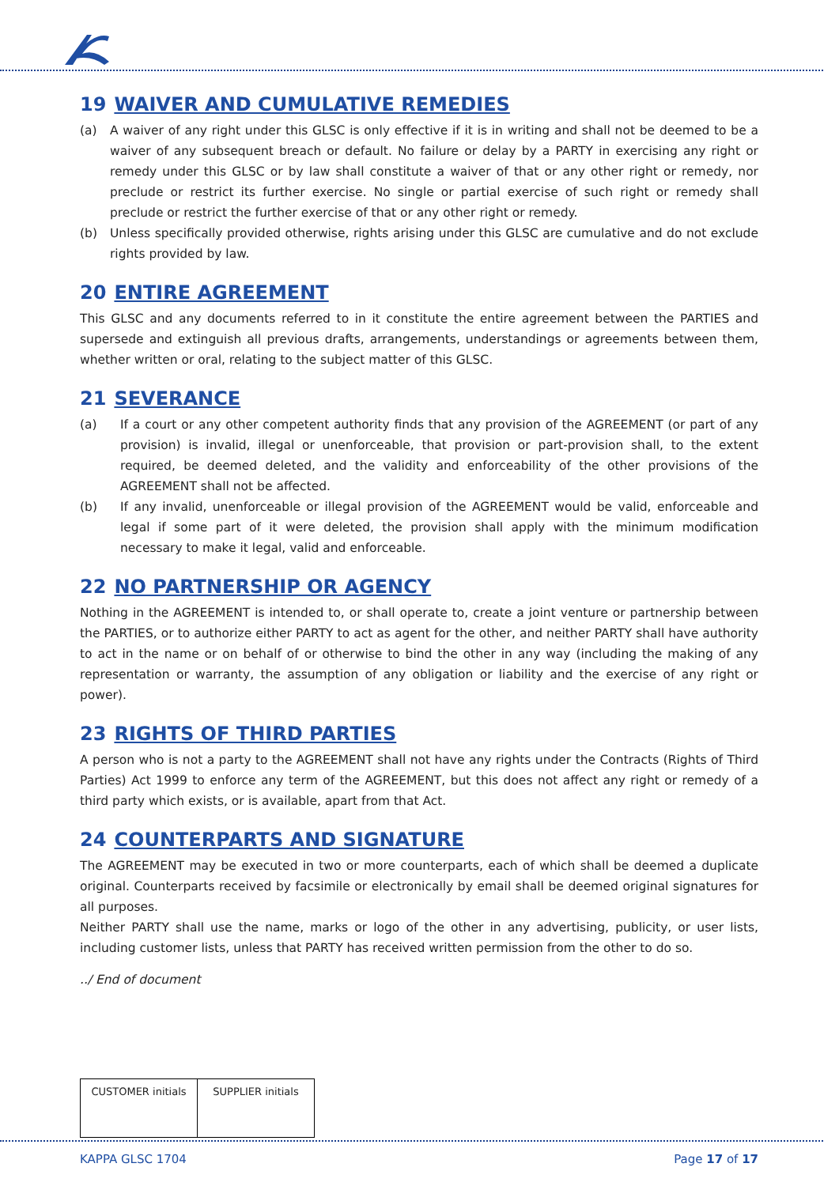19 WAIVER AND CUMULATIVE REMEDIES
(a) A waiver of any right under this GLSC is only effective if it is in writing and shall not be deemed to be a waiver of any subsequent breach or default. No failure or delay by a PARTY in exercising any right or remedy under this GLSC or by law shall constitute a waiver of that or any other right or remedy, nor preclude or restrict its further exercise. No single or partial exercise of such right or remedy shall preclude or restrict the further exercise of that or any other right or remedy.
(b) Unless specifically provided otherwise, rights arising under this GLSC are cumulative and do not exclude rights provided by law.
20 ENTIRE AGREEMENT
This GLSC and any documents referred to in it constitute the entire agreement between the PARTIES and supersede and extinguish all previous drafts, arrangements, understandings or agreements between them, whether written or oral, relating to the subject matter of this GLSC.
21 SEVERANCE
(a) If a court or any other competent authority finds that any provision of the AGREEMENT (or part of any provision) is invalid, illegal or unenforceable, that provision or part-provision shall, to the extent required, be deemed deleted, and the validity and enforceability of the other provisions of the AGREEMENT shall not be affected.
(b) If any invalid, unenforceable or illegal provision of the AGREEMENT would be valid, enforceable and legal if some part of it were deleted, the provision shall apply with the minimum modification necessary to make it legal, valid and enforceable.
22 NO PARTNERSHIP OR AGENCY
Nothing in the AGREEMENT is intended to, or shall operate to, create a joint venture or partnership between the PARTIES, or to authorize either PARTY to act as agent for the other, and neither PARTY shall have authority to act in the name or on behalf of or otherwise to bind the other in any way (including the making of any representation or warranty, the assumption of any obligation or liability and the exercise of any right or power).
23 RIGHTS OF THIRD PARTIES
A person who is not a party to the AGREEMENT shall not have any rights under the Contracts (Rights of Third Parties) Act 1999 to enforce any term of the AGREEMENT, but this does not affect any right or remedy of a third party which exists, or is available, apart from that Act.
24 COUNTERPARTS AND SIGNATURE
The AGREEMENT may be executed in two or more counterparts, each of which shall be deemed a duplicate original. Counterparts received by facsimile or electronically by email shall be deemed original signatures for all purposes.
Neither PARTY shall use the name, marks or logo of the other in any advertising, publicity, or user lists, including customer lists, unless that PARTY has received written permission from the other to do so.
../ End of document
| CUSTOMER initials | SUPPLIER initials |
KAPPA GLSC 1704 Page 17 of 17